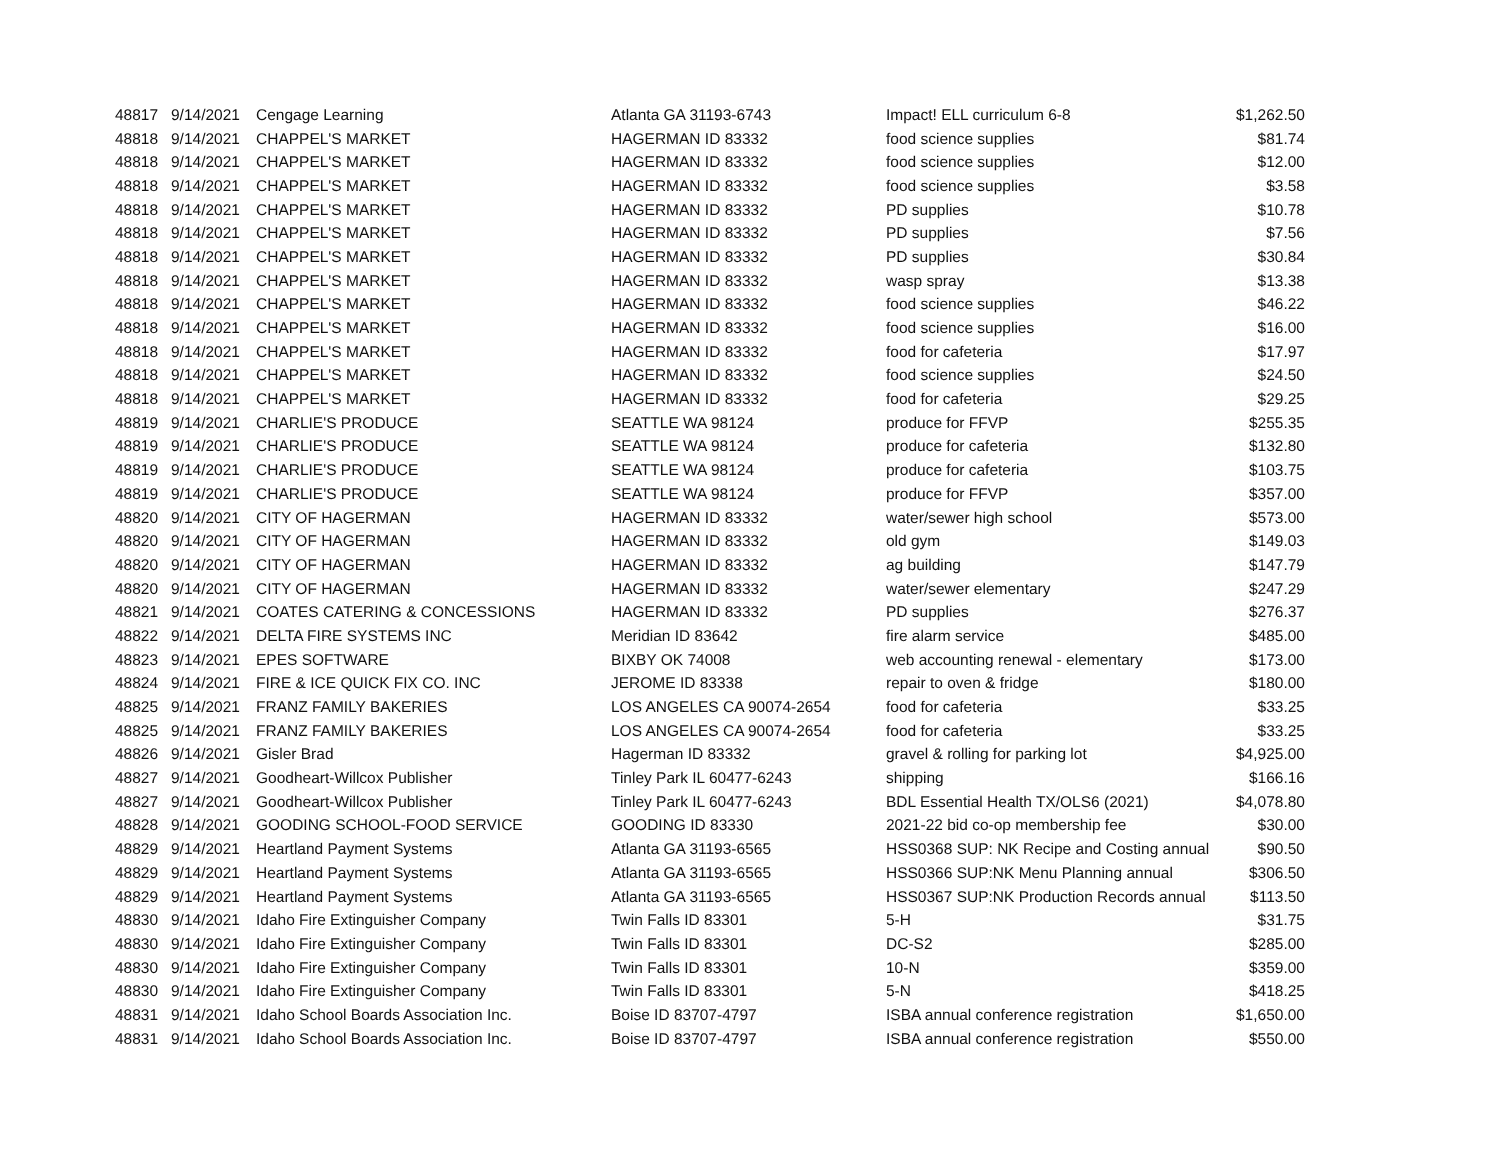| 48817 | 9/14/2021 | Cengage Learning | Atlanta GA 31193-6743 | Impact! ELL curriculum 6-8 | $1,262.50 |
| 48818 | 9/14/2021 | CHAPPEL'S MARKET | HAGERMAN ID 83332 | food science supplies | $81.74 |
| 48818 | 9/14/2021 | CHAPPEL'S MARKET | HAGERMAN ID 83332 | food science supplies | $12.00 |
| 48818 | 9/14/2021 | CHAPPEL'S MARKET | HAGERMAN ID 83332 | food science supplies | $3.58 |
| 48818 | 9/14/2021 | CHAPPEL'S MARKET | HAGERMAN ID 83332 | PD supplies | $10.78 |
| 48818 | 9/14/2021 | CHAPPEL'S MARKET | HAGERMAN ID 83332 | PD supplies | $7.56 |
| 48818 | 9/14/2021 | CHAPPEL'S MARKET | HAGERMAN ID 83332 | PD supplies | $30.84 |
| 48818 | 9/14/2021 | CHAPPEL'S MARKET | HAGERMAN ID 83332 | wasp spray | $13.38 |
| 48818 | 9/14/2021 | CHAPPEL'S MARKET | HAGERMAN ID 83332 | food science supplies | $46.22 |
| 48818 | 9/14/2021 | CHAPPEL'S MARKET | HAGERMAN ID 83332 | food science supplies | $16.00 |
| 48818 | 9/14/2021 | CHAPPEL'S MARKET | HAGERMAN ID 83332 | food for cafeteria | $17.97 |
| 48818 | 9/14/2021 | CHAPPEL'S MARKET | HAGERMAN ID 83332 | food science supplies | $24.50 |
| 48818 | 9/14/2021 | CHAPPEL'S MARKET | HAGERMAN ID 83332 | food for cafeteria | $29.25 |
| 48819 | 9/14/2021 | CHARLIE'S PRODUCE | SEATTLE WA 98124 | produce for FFVP | $255.35 |
| 48819 | 9/14/2021 | CHARLIE'S PRODUCE | SEATTLE WA 98124 | produce for cafeteria | $132.80 |
| 48819 | 9/14/2021 | CHARLIE'S PRODUCE | SEATTLE WA 98124 | produce for cafeteria | $103.75 |
| 48819 | 9/14/2021 | CHARLIE'S PRODUCE | SEATTLE WA 98124 | produce for FFVP | $357.00 |
| 48820 | 9/14/2021 | CITY OF HAGERMAN | HAGERMAN ID 83332 | water/sewer high school | $573.00 |
| 48820 | 9/14/2021 | CITY OF HAGERMAN | HAGERMAN ID 83332 | old gym | $149.03 |
| 48820 | 9/14/2021 | CITY OF HAGERMAN | HAGERMAN ID 83332 | ag building | $147.79 |
| 48820 | 9/14/2021 | CITY OF HAGERMAN | HAGERMAN ID 83332 | water/sewer elementary | $247.29 |
| 48821 | 9/14/2021 | COATES CATERING & CONCESSIONS | HAGERMAN ID 83332 | PD supplies | $276.37 |
| 48822 | 9/14/2021 | DELTA FIRE SYSTEMS INC | Meridian ID 83642 | fire alarm service | $485.00 |
| 48823 | 9/14/2021 | EPES SOFTWARE | BIXBY OK 74008 | web accounting renewal - elementary | $173.00 |
| 48824 | 9/14/2021 | FIRE & ICE QUICK FIX CO. INC | JEROME ID 83338 | repair to oven & fridge | $180.00 |
| 48825 | 9/14/2021 | FRANZ FAMILY BAKERIES | LOS ANGELES CA 90074-2654 | food for cafeteria | $33.25 |
| 48825 | 9/14/2021 | FRANZ FAMILY BAKERIES | LOS ANGELES CA 90074-2654 | food for cafeteria | $33.25 |
| 48826 | 9/14/2021 | Gisler Brad | Hagerman ID 83332 | gravel & rolling for parking lot | $4,925.00 |
| 48827 | 9/14/2021 | Goodheart-Willcox Publisher | Tinley Park IL 60477-6243 | shipping | $166.16 |
| 48827 | 9/14/2021 | Goodheart-Willcox Publisher | Tinley Park IL 60477-6243 | BDL Essential Health TX/OLS6 (2021) | $4,078.80 |
| 48828 | 9/14/2021 | GOODING SCHOOL-FOOD SERVICE | GOODING ID 83330 | 2021-22 bid co-op membership fee | $30.00 |
| 48829 | 9/14/2021 | Heartland Payment Systems | Atlanta GA 31193-6565 | HSS0368 SUP: NK Recipe and Costing annual | $90.50 |
| 48829 | 9/14/2021 | Heartland Payment Systems | Atlanta GA 31193-6565 | HSS0366 SUP:NK Menu Planning annual | $306.50 |
| 48829 | 9/14/2021 | Heartland Payment Systems | Atlanta GA 31193-6565 | HSS0367 SUP:NK Production Records annual | $113.50 |
| 48830 | 9/14/2021 | Idaho Fire Extinguisher Company | Twin Falls ID 83301 | 5-H | $31.75 |
| 48830 | 9/14/2021 | Idaho Fire Extinguisher Company | Twin Falls ID 83301 | DC-S2 | $285.00 |
| 48830 | 9/14/2021 | Idaho Fire Extinguisher Company | Twin Falls ID 83301 | 10-N | $359.00 |
| 48830 | 9/14/2021 | Idaho Fire Extinguisher Company | Twin Falls ID 83301 | 5-N | $418.25 |
| 48831 | 9/14/2021 | Idaho School Boards Association Inc. | Boise ID 83707-4797 | ISBA annual conference registration | $1,650.00 |
| 48831 | 9/14/2021 | Idaho School Boards Association Inc. | Boise ID 83707-4797 | ISBA annual conference registration | $550.00 |